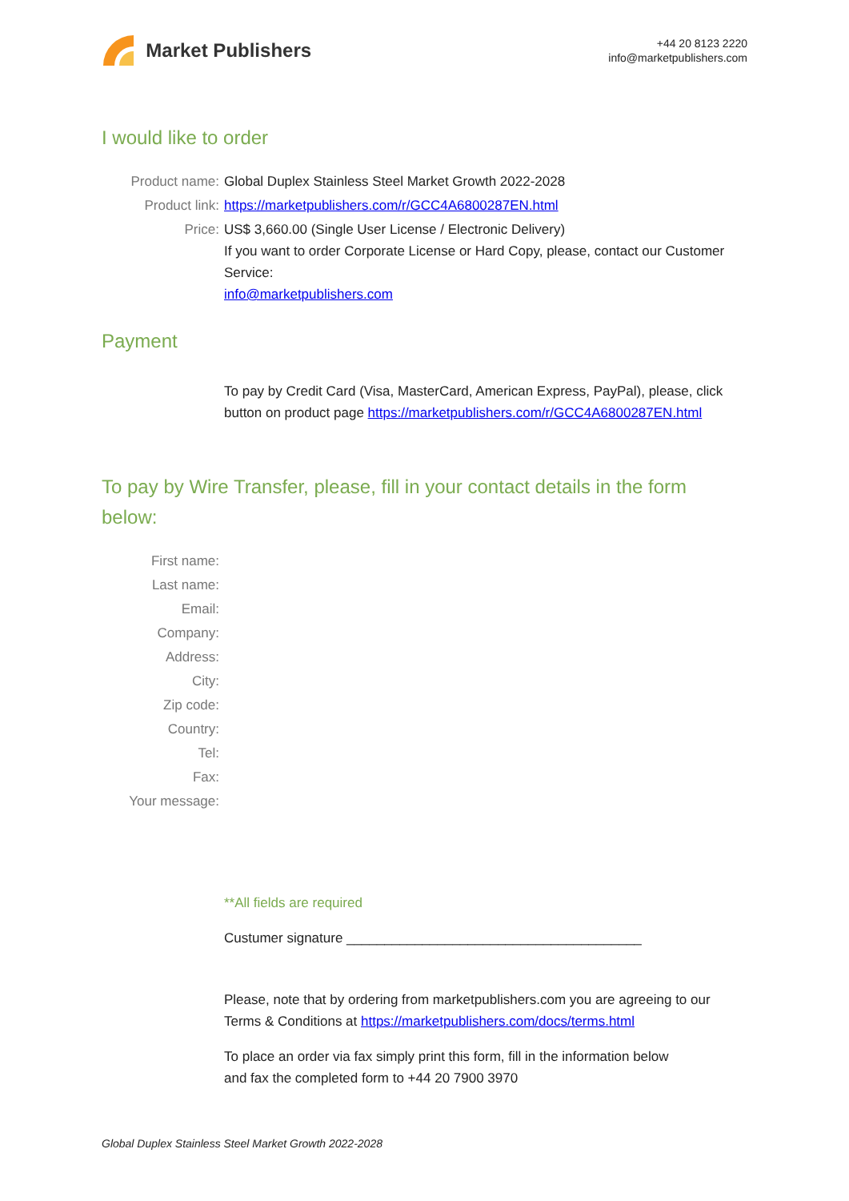Market Publishers
+44 20 8123 2220
info@marketpublishers.com
I would like to order
Product name: Global Duplex Stainless Steel Market Growth 2022-2028
Product link: https://marketpublishers.com/r/GCC4A6800287EN.html
Price: US$ 3,660.00 (Single User License / Electronic Delivery)
If you want to order Corporate License or Hard Copy, please, contact our Customer Service:
info@marketpublishers.com
Payment
To pay by Credit Card (Visa, MasterCard, American Express, PayPal), please, click button on product page https://marketpublishers.com/r/GCC4A6800287EN.html
To pay by Wire Transfer, please, fill in your contact details in the form below:
First name:
Last name:
Email:
Company:
Address:
City:
Zip code:
Country:
Tel:
Fax:
Your message:
**All fields are required
Custumer signature _______________________________________
Please, note that by ordering from marketpublishers.com you are agreeing to our Terms & Conditions at https://marketpublishers.com/docs/terms.html
To place an order via fax simply print this form, fill in the information below
and fax the completed form to +44 20 7900 3970
Global Duplex Stainless Steel Market Growth 2022-2028